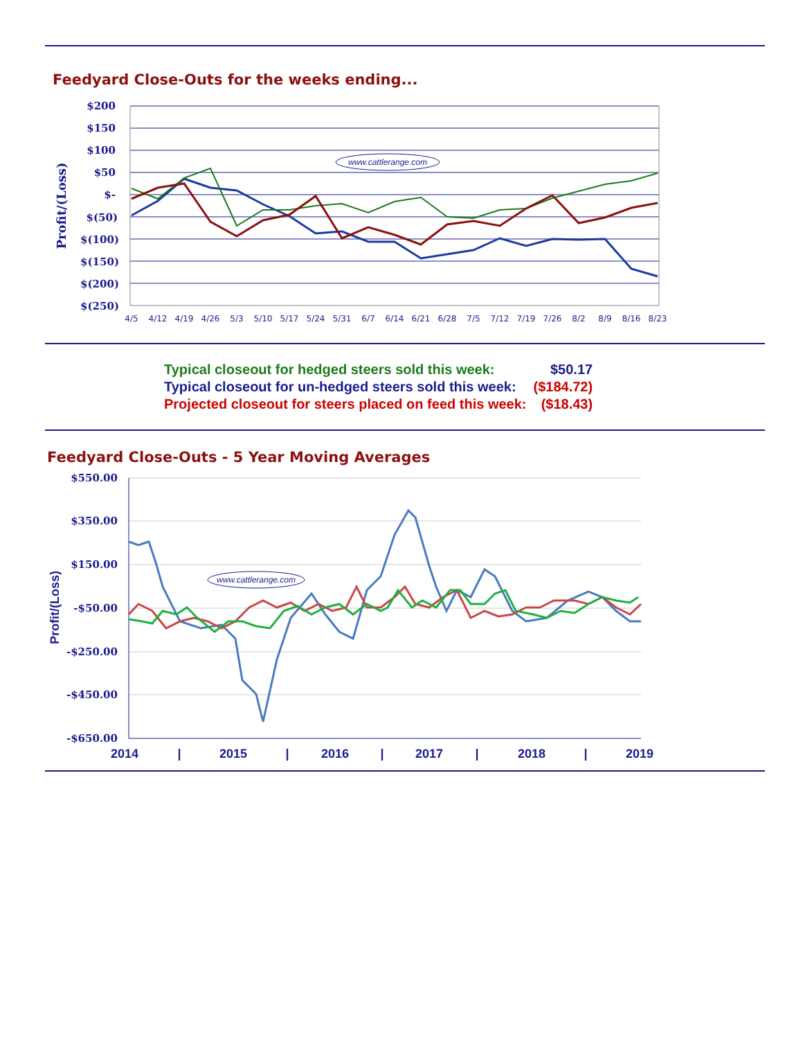Feedyard Close-Outs for the weeks ending...
$200
$150
$100
$50
$-
$(50)
$(100)
$(150)
$(200)
$(250)
Profit/(Loss)
www.cattlerange.com
4/5
4/12
4/19
4/26
5/3
5/10
5/17
5/24
5/31
6/7
6/14
6/21
6/28
7/5
7/12
7/19
7/26
8/2
8/9
8/16
8/23
| Typical closeout for hedged steers sold this week: | $50.17 |
| Typical closeout for un-hedged steers sold this week: | ($184.72) |
| Projected closeout for steers placed on feed this week: | ($18.43) |
Feedyard Close-Outs - 5 Year Moving Averages
$550.00
$350.00
$150.00
-$50.00
-$250.00
-$450.00
-$650.00
Profit/(Loss)
www.cattlerange.com
2014
|
2015
|
2016
|
2017
|
2018
|
2019